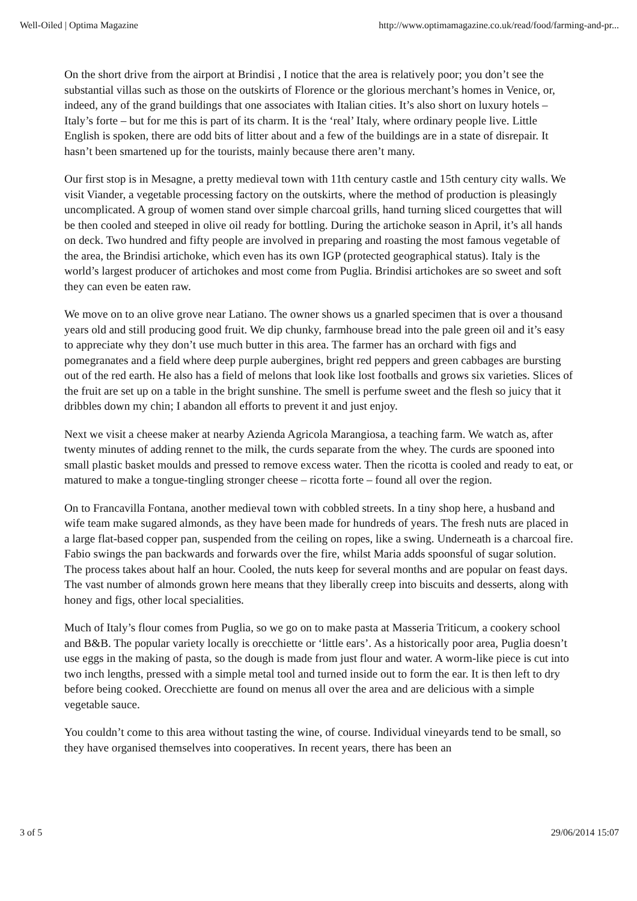Well-Oiled | Optima Magazine http://www.optimamagazine.co.uk/read/food/farming-and-pr...
On the short drive from the airport at Brindisi , I notice that the area is relatively poor; you don’t see the substantial villas such as those on the outskirts of Florence or the glorious merchant’s homes in Venice, or, indeed, any of the grand buildings that one associates with Italian cities. It’s also short on luxury hotels – Italy’s forte – but for me this is part of its charm. It is the ‘real’ Italy, where ordinary people live. Little English is spoken, there are odd bits of litter about and a few of the buildings are in a state of disrepair. It hasn’t been smartened up for the tourists, mainly because there aren’t many.
Our first stop is in Mesagne, a pretty medieval town with 11th century castle and 15th century city walls. We visit Viander, a vegetable processing factory on the outskirts, where the method of production is pleasingly uncomplicated. A group of women stand over simple charcoal grills, hand turning sliced courgettes that will be then cooled and steeped in olive oil ready for bottling. During the artichoke season in April, it’s all hands on deck. Two hundred and fifty people are involved in preparing and roasting the most famous vegetable of the area, the Brindisi artichoke, which even has its own IGP (protected geographical status). Italy is the world’s largest producer of artichokes and most come from Puglia. Brindisi artichokes are so sweet and soft they can even be eaten raw.
We move on to an olive grove near Latiano. The owner shows us a gnarled specimen that is over a thousand years old and still producing good fruit. We dip chunky, farmhouse bread into the pale green oil and it’s easy to appreciate why they don’t use much butter in this area. The farmer has an orchard with figs and pomegranates and a field where deep purple aubergines, bright red peppers and green cabbages are bursting out of the red earth. He also has a field of melons that look like lost footballs and grows six varieties. Slices of the fruit are set up on a table in the bright sunshine. The smell is perfume sweet and the flesh so juicy that it dribbles down my chin; I abandon all efforts to prevent it and just enjoy.
Next we visit a cheese maker at nearby Azienda Agricola Marangiosa, a teaching farm. We watch as, after twenty minutes of adding rennet to the milk, the curds separate from the whey. The curds are spooned into small plastic basket moulds and pressed to remove excess water. Then the ricotta is cooled and ready to eat, or matured to make a tongue-tingling stronger cheese – ricotta forte – found all over the region.
On to Francavilla Fontana, another medieval town with cobbled streets. In a tiny shop here, a husband and wife team make sugared almonds, as they have been made for hundreds of years. The fresh nuts are placed in a large flat-based copper pan, suspended from the ceiling on ropes, like a swing. Underneath is a charcoal fire. Fabio swings the pan backwards and forwards over the fire, whilst Maria adds spoonsful of sugar solution. The process takes about half an hour. Cooled, the nuts keep for several months and are popular on feast days. The vast number of almonds grown here means that they liberally creep into biscuits and desserts, along with honey and figs, other local specialities.
Much of Italy’s flour comes from Puglia, so we go on to make pasta at Masseria Triticum, a cookery school and B&B. The popular variety locally is orecchiette or ‘little ears’. As a historically poor area, Puglia doesn’t use eggs in the making of pasta, so the dough is made from just flour and water. A worm-like piece is cut into two inch lengths, pressed with a simple metal tool and turned inside out to form the ear. It is then left to dry before being cooked. Orecchiette are found on menus all over the area and are delicious with a simple vegetable sauce.
You couldn’t come to this area without tasting the wine, of course. Individual vineyards tend to be small, so they have organised themselves into cooperatives. In recent years, there has been an
3 of 5 29/06/2014 15:07